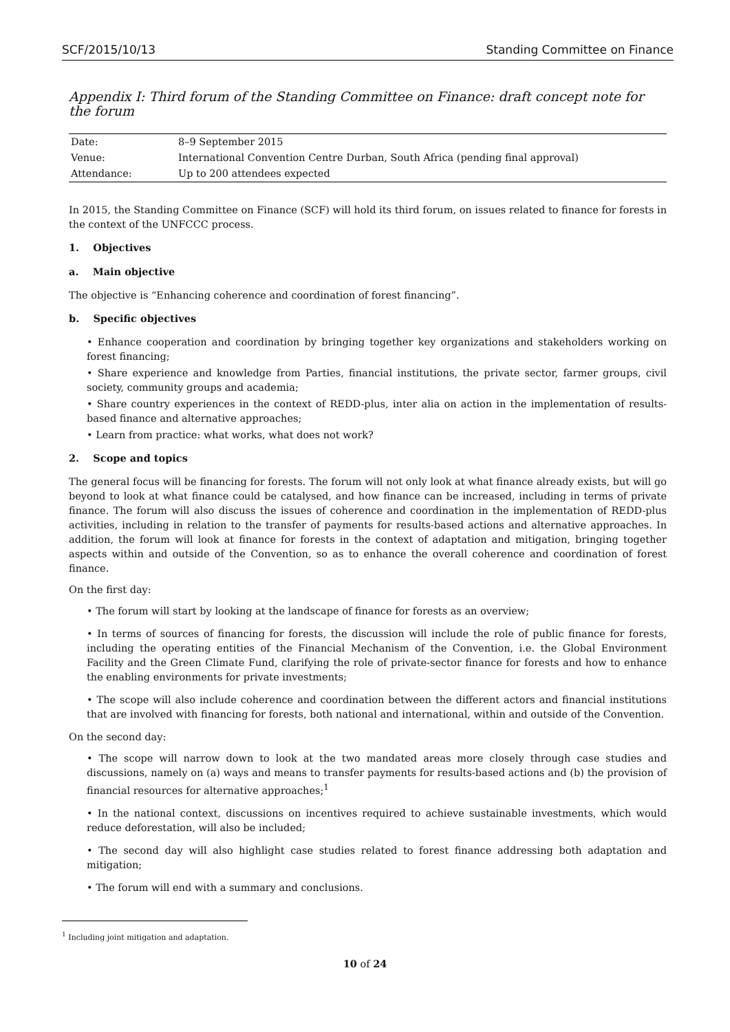SCF/2015/10/13 Standing Committee on Finance
Appendix I: Third forum of the Standing Committee on Finance: draft concept note for the forum
| Date: | 8–9 September 2015 |
| Venue: | International Convention Centre Durban, South Africa (pending final approval) |
| Attendance: | Up to 200 attendees expected |
In 2015, the Standing Committee on Finance (SCF) will hold its third forum, on issues related to finance for forests in the context of the UNFCCC process.
1. Objectives
a. Main objective
The objective is “Enhancing coherence and coordination of forest financing”.
b. Specific objectives
• Enhance cooperation and coordination by bringing together key organizations and stakeholders working on forest financing;
• Share experience and knowledge from Parties, financial institutions, the private sector, farmer groups, civil society, community groups and academia;
• Share country experiences in the context of REDD-plus, inter alia on action in the implementation of results-based finance and alternative approaches;
• Learn from practice: what works, what does not work?
2. Scope and topics
The general focus will be financing for forests. The forum will not only look at what finance already exists, but will go beyond to look at what finance could be catalysed, and how finance can be increased, including in terms of private finance. The forum will also discuss the issues of coherence and coordination in the implementation of REDD-plus activities, including in relation to the transfer of payments for results-based actions and alternative approaches. In addition, the forum will look at finance for forests in the context of adaptation and mitigation, bringing together aspects within and outside of the Convention, so as to enhance the overall coherence and coordination of forest finance.
On the first day:
• The forum will start by looking at the landscape of finance for forests as an overview;
• In terms of sources of financing for forests, the discussion will include the role of public finance for forests, including the operating entities of the Financial Mechanism of the Convention, i.e. the Global Environment Facility and the Green Climate Fund, clarifying the role of private-sector finance for forests and how to enhance the enabling environments for private investments;
• The scope will also include coherence and coordination between the different actors and financial institutions that are involved with financing for forests, both national and international, within and outside of the Convention.
On the second day:
• The scope will narrow down to look at the two mandated areas more closely through case studies and discussions, namely on (a) ways and means to transfer payments for results-based actions and (b) the provision of financial resources for alternative approaches;<sup>1</sup>
• In the national context, discussions on incentives required to achieve sustainable investments, which would reduce deforestation, will also be included;
• The second day will also highlight case studies related to forest finance addressing both adaptation and mitigation;
• The forum will end with a summary and conclusions.
<sup>1</sup> Including joint mitigation and adaptation.
10 of 24